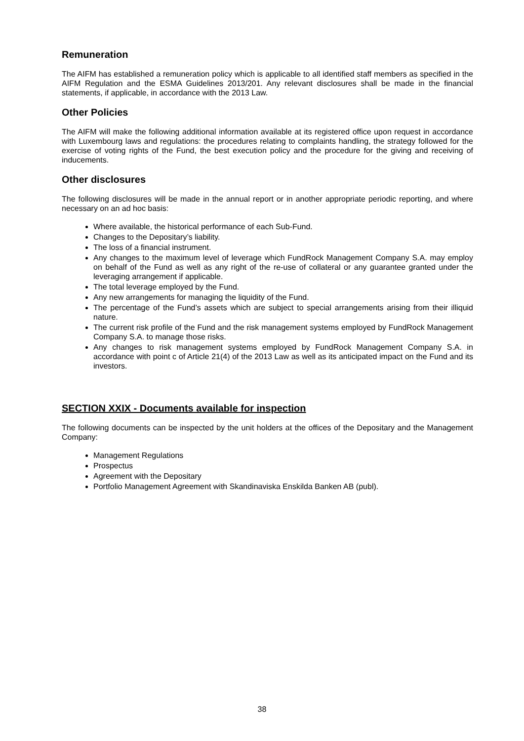Remuneration
The AIFM has established a remuneration policy which is applicable to all identified staff members as specified in the AIFM Regulation and the ESMA Guidelines 2013/201. Any relevant disclosures shall be made in the financial statements, if applicable, in accordance with the 2013 Law.
Other Policies
The AIFM will make the following additional information available at its registered office upon request in accordance with Luxembourg laws and regulations: the procedures relating to complaints handling, the strategy followed for the exercise of voting rights of the Fund, the best execution policy and the procedure for the giving and receiving of inducements.
Other disclosures
The following disclosures will be made in the annual report or in another appropriate periodic reporting, and where necessary on an ad hoc basis:
Where available, the historical performance of each Sub-Fund.
Changes to the Depositary’s liability.
The loss of a financial instrument.
Any changes to the maximum level of leverage which FundRock Management Company S.A. may employ on behalf of the Fund as well as any right of the re-use of collateral or any guarantee granted under the leveraging arrangement if applicable.
The total leverage employed by the Fund.
Any new arrangements for managing the liquidity of the Fund.
The percentage of the Fund’s assets which are subject to special arrangements arising from their illiquid nature.
The current risk profile of the Fund and the risk management systems employed by FundRock Management Company S.A. to manage those risks.
Any changes to risk management systems employed by FundRock Management Company S.A. in accordance with point c of Article 21(4) of the 2013 Law as well as its anticipated impact on the Fund and its investors.
SECTION XXIX - Documents available for inspection
The following documents can be inspected by the unit holders at the offices of the Depositary and the Management Company:
Management Regulations
Prospectus
Agreement with the Depositary
Portfolio Management Agreement with Skandinaviska Enskilda Banken AB (publ).
38